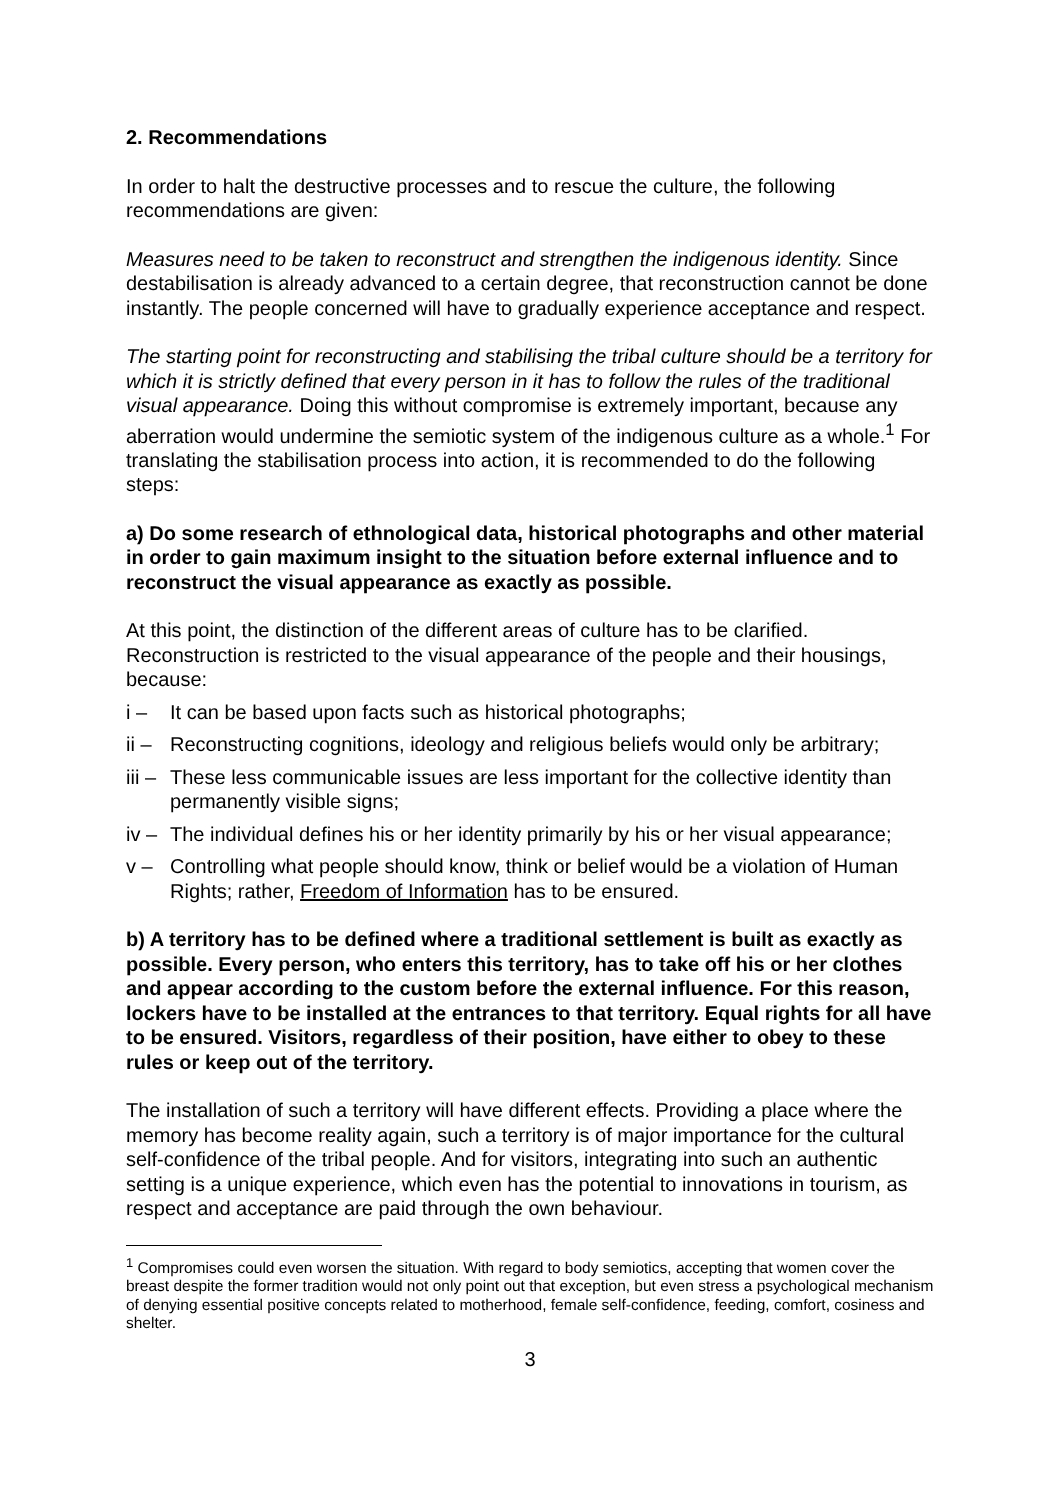2. Recommendations
In order to halt the destructive processes and to rescue the culture, the following recommendations are given:
Measures need to be taken to reconstruct and strengthen the indigenous identity. Since destabilisation is already advanced to a certain degree, that reconstruction cannot be done instantly. The people concerned will have to gradually experience acceptance and respect.
The starting point for reconstructing and stabilising the tribal culture should be a territory for which it is strictly defined that every person in it has to follow the rules of the traditional visual appearance. Doing this without compromise is extremely important, because any aberration would undermine the semiotic system of the indigenous culture as a whole.<sup>1</sup> For translating the stabilisation process into action, it is recommended to do the following steps:
a) Do some research of ethnological data, historical photographs and other material in order to gain maximum insight to the situation before external influence and to reconstruct the visual appearance as exactly as possible.
At this point, the distinction of the different areas of culture has to be clarified. Reconstruction is restricted to the visual appearance of the people and their housings, because:
i – It can be based upon facts such as historical photographs;
ii – Reconstructing cognitions, ideology and religious beliefs would only be arbitrary;
iii – These less communicable issues are less important for the collective identity than permanently visible signs;
iv – The individual defines his or her identity primarily by his or her visual appearance;
v – Controlling what people should know, think or belief would be a violation of Human Rights; rather, Freedom of Information has to be ensured.
b) A territory has to be defined where a traditional settlement is built as exactly as possible. Every person, who enters this territory, has to take off his or her clothes and appear according to the custom before the external influence. For this reason, lockers have to be installed at the entrances to that territory. Equal rights for all have to be ensured. Visitors, regardless of their position, have either to obey to these rules or keep out of the territory.
The installation of such a territory will have different effects. Providing a place where the memory has become reality again, such a territory is of major importance for the cultural self-confidence of the tribal people. And for visitors, integrating into such an authentic setting is a unique experience, which even has the potential to innovations in tourism, as respect and acceptance are paid through the own behaviour.
<sup>1</sup> Compromises could even worsen the situation. With regard to body semiotics, accepting that women cover the breast despite the former tradition would not only point out that exception, but even stress a psychological mechanism of denying essential positive concepts related to motherhood, female self-confidence, feeding, comfort, cosiness and shelter.
3